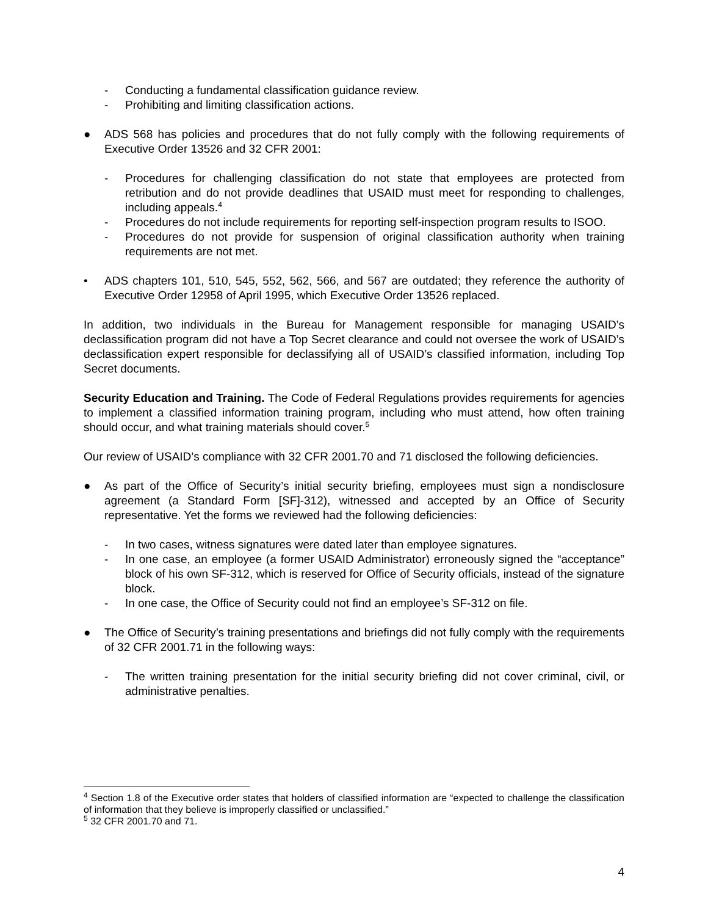- Conducting a fundamental classification guidance review.
- Prohibiting and limiting classification actions.
● ADS 568 has policies and procedures that do not fully comply with the following requirements of Executive Order 13526 and 32 CFR 2001:
- Procedures for challenging classification do not state that employees are protected from retribution and do not provide deadlines that USAID must meet for responding to challenges, including appeals.<sup>4</sup>
- Procedures do not include requirements for reporting self-inspection program results to ISOO.
- Procedures do not provide for suspension of original classification authority when training requirements are not met.
• ADS chapters 101, 510, 545, 552, 562, 566, and 567 are outdated; they reference the authority of Executive Order 12958 of April 1995, which Executive Order 13526 replaced.
In addition, two individuals in the Bureau for Management responsible for managing USAID’s declassification program did not have a Top Secret clearance and could not oversee the work of USAID’s declassification expert responsible for declassifying all of USAID’s classified information, including Top Secret documents.
Security Education and Training. The Code of Federal Regulations provides requirements for agencies to implement a classified information training program, including who must attend, how often training should occur, and what training materials should cover.<sup>5</sup>
Our review of USAID’s compliance with 32 CFR 2001.70 and 71 disclosed the following deficiencies.
● As part of the Office of Security’s initial security briefing, employees must sign a nondisclosure agreement (a Standard Form [SF]-312), witnessed and accepted by an Office of Security representative. Yet the forms we reviewed had the following deficiencies:
- In two cases, witness signatures were dated later than employee signatures.
- In one case, an employee (a former USAID Administrator) erroneously signed the “acceptance” block of his own SF-312, which is reserved for Office of Security officials, instead of the signature block.
- In one case, the Office of Security could not find an employee’s SF-312 on file.
● The Office of Security’s training presentations and briefings did not fully comply with the requirements of 32 CFR 2001.71 in the following ways:
- The written training presentation for the initial security briefing did not cover criminal, civil, or administrative penalties.
<sup>4</sup> Section 1.8 of the Executive order states that holders of classified information are “expected to challenge the classification of information that they believe is improperly classified or unclassified.”
<sup>5</sup> 32 CFR 2001.70 and 71.
4